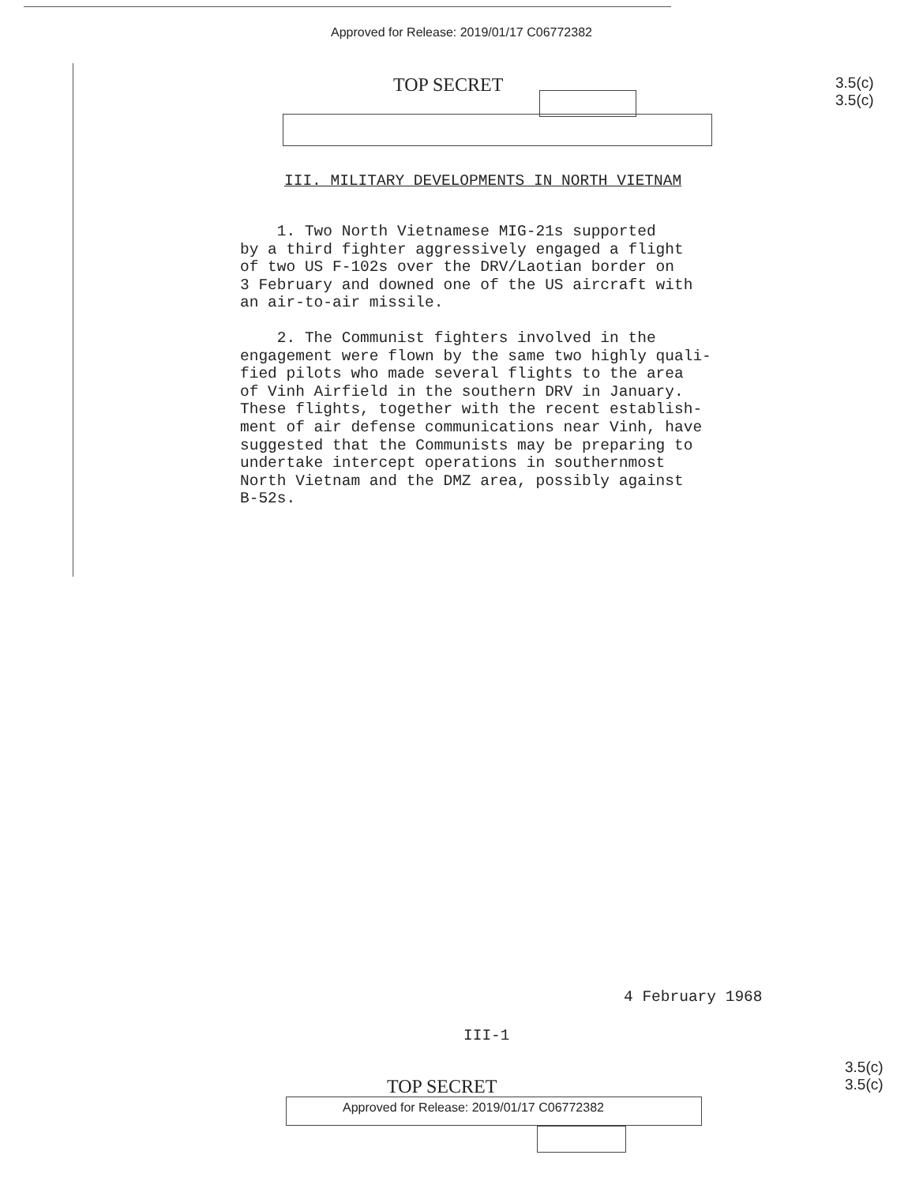Approved for Release: 2019/01/17 C06772382
TOP SECRET
3.5(c)
3.5(c)
III. MILITARY DEVELOPMENTS IN NORTH VIETNAM
1. Two North Vietnamese MIG-21s supported
by a third fighter aggressively engaged a flight
of two US F-102s over the DRV/Laotian border on
3 February and downed one of the US aircraft with
an air-to-air missile.
2. The Communist fighters involved in the
engagement were flown by the same two highly quali-
fied pilots who made several flights to the area
of Vinh Airfield in the southern DRV in January.
These flights, together with the recent establish-
ment of air defense communications near Vinh, have
suggested that the Communists may be preparing to
undertake intercept operations in southernmost
North Vietnam and the DMZ area, possibly against
B-52s.
4 February 1968
III-1
TOP SECRET
3.5(c)
3.5(c)
Approved for Release: 2019/01/17 C06772382